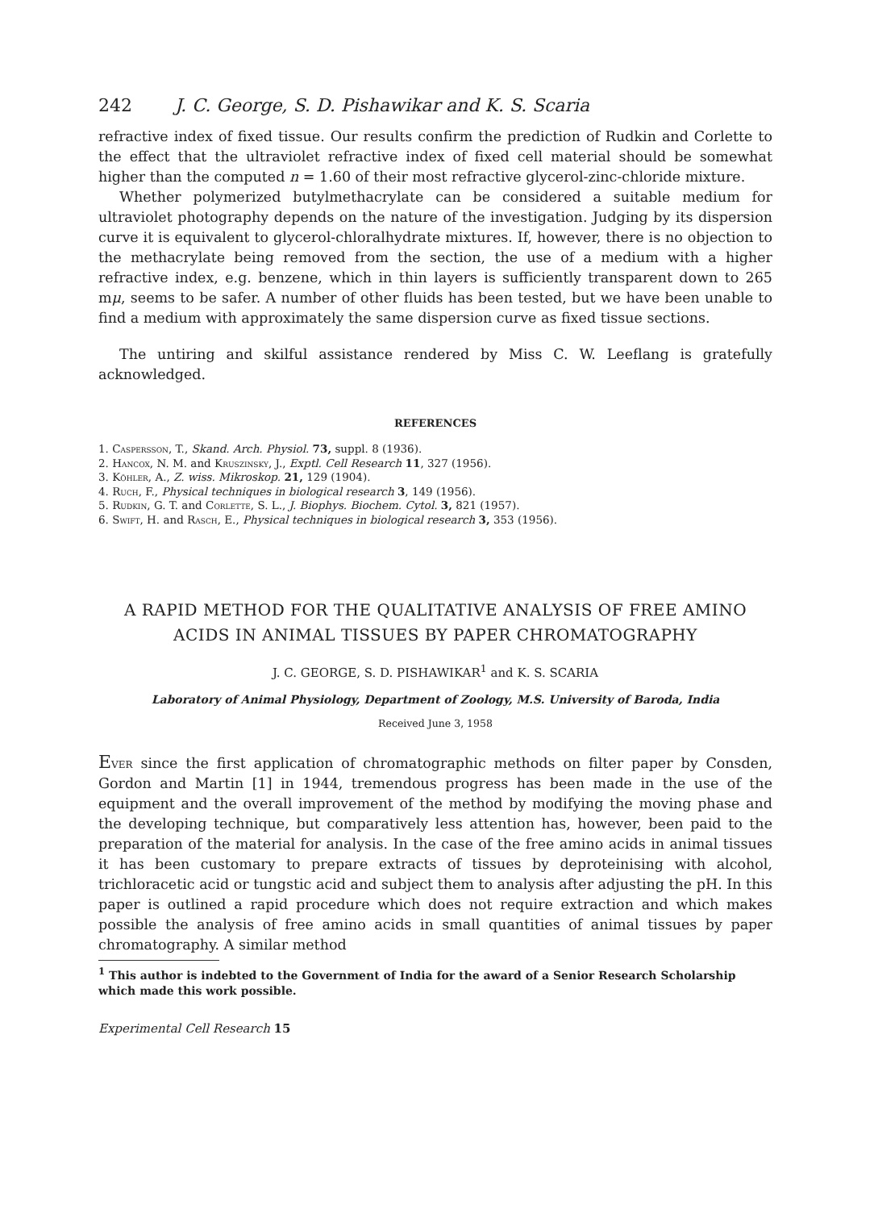242 J. C. George, S. D. Pishawikar and K. S. Scaria
refractive index of fixed tissue. Our results confirm the prediction of Rudkin and Corlette to the effect that the ultraviolet refractive index of fixed cell material should be somewhat higher than the computed n = 1.60 of their most refractive glycerol-zinc-chloride mixture.
Whether polymerized butylmethacrylate can be considered a suitable medium for ultraviolet photography depends on the nature of the investigation. Judging by its dispersion curve it is equivalent to glycerol-chloralhydrate mixtures. If, however, there is no objection to the methacrylate being removed from the section, the use of a medium with a higher refractive index, e.g. benzene, which in thin layers is sufficiently transparent down to 265 mμ, seems to be safer. A number of other fluids has been tested, but we have been unable to find a medium with approximately the same dispersion curve as fixed tissue sections.
The untiring and skilful assistance rendered by Miss C. W. Leeflang is gratefully acknowledged.
REFERENCES
1. Caspersson, T., Skand. Arch. Physiol. 73, suppl. 8 (1936).
2. Hancox, N. M. and Kruszinsky, J., Exptl. Cell Research 11, 327 (1956).
3. Köhler, A., Z. wiss. Mikroskop. 21, 129 (1904).
4. Ruch, F., Physical techniques in biological research 3, 149 (1956).
5. Rudkin, G. T. and Corlette, S. L., J. Biophys. Biochem. Cytol. 3, 821 (1957).
6. Swift, H. and Rasch, E., Physical techniques in biological research 3, 353 (1956).
A RAPID METHOD FOR THE QUALITATIVE ANALYSIS OF FREE AMINO ACIDS IN ANIMAL TISSUES BY PAPER CHROMATOGRAPHY
J. C. GEORGE, S. D. PISHAWIKAR<sup>1</sup> and K. S. SCARIA
Laboratory of Animal Physiology, Department of Zoology, M.S. University of Baroda, India
Received June 3, 1958
Ever since the first application of chromatographic methods on filter paper by Consden, Gordon and Martin [1] in 1944, tremendous progress has been made in the use of the equipment and the overall improvement of the method by modifying the moving phase and the developing technique, but comparatively less attention has, however, been paid to the preparation of the material for analysis. In the case of the free amino acids in animal tissues it has been customary to prepare extracts of tissues by deproteinising with alcohol, trichloracetic acid or tungstic acid and subject them to analysis after adjusting the pH. In this paper is outlined a rapid procedure which does not require extraction and which makes possible the analysis of free amino acids in small quantities of animal tissues by paper chromatography. A similar method
<sup>1</sup> This author is indebted to the Government of India for the award of a Senior Research Scholarship which made this work possible.
Experimental Cell Research 15